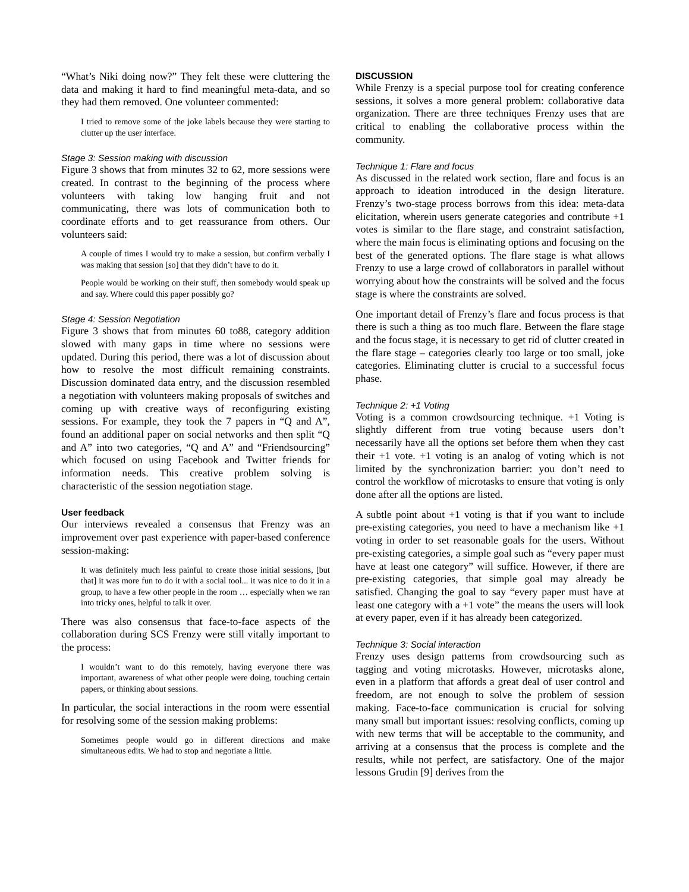“What’s Niki doing now?” They felt these were cluttering the data and making it hard to find meaningful meta-data, and so they had them removed. One volunteer commented:
I tried to remove some of the joke labels because they were starting to clutter up the user interface.
Stage 3: Session making with discussion
Figure 3 shows that from minutes 32 to 62, more sessions were created. In contrast to the beginning of the process where volunteers with taking low hanging fruit and not communicating, there was lots of communication both to coordinate efforts and to get reassurance from others. Our volunteers said:
A couple of times I would try to make a session, but confirm verbally I was making that session [so] that they didn’t have to do it.
People would be working on their stuff, then somebody would speak up and say. Where could this paper possibly go?
Stage 4: Session Negotiation
Figure 3 shows that from minutes 60 to88, category addition slowed with many gaps in time where no sessions were updated. During this period, there was a lot of discussion about how to resolve the most difficult remaining constraints. Discussion dominated data entry, and the discussion resembled a negotiation with volunteers making proposals of switches and coming up with creative ways of reconfiguring existing sessions. For example, they took the 7 papers in “Q and A”, found an additional paper on social networks and then split “Q and A” into two categories, “Q and A” and “Friendsourcing” which focused on using Facebook and Twitter friends for information needs. This creative problem solving is characteristic of the session negotiation stage.
User feedback
Our interviews revealed a consensus that Frenzy was an improvement over past experience with paper-based conference session-making:
It was definitely much less painful to create those initial sessions, [but that] it was more fun to do it with a social tool... it was nice to do it in a group, to have a few other people in the room … especially when we ran into tricky ones, helpful to talk it over.
There was also consensus that face-to-face aspects of the collaboration during SCS Frenzy were still vitally important to the process:
I wouldn’t want to do this remotely, having everyone there was important, awareness of what other people were doing, touching certain papers, or thinking about sessions.
In particular, the social interactions in the room were essential for resolving some of the session making problems:
Sometimes people would go in different directions and make simultaneous edits. We had to stop and negotiate a little.
DISCUSSION
While Frenzy is a special purpose tool for creating conference sessions, it solves a more general problem: collaborative data organization. There are three techniques Frenzy uses that are critical to enabling the collaborative process within the community.
Technique 1: Flare and focus
As discussed in the related work section, flare and focus is an approach to ideation introduced in the design literature. Frenzy’s two-stage process borrows from this idea: meta-data elicitation, wherein users generate categories and contribute +1 votes is similar to the flare stage, and constraint satisfaction, where the main focus is eliminating options and focusing on the best of the generated options. The flare stage is what allows Frenzy to use a large crowd of collaborators in parallel without worrying about how the constraints will be solved and the focus stage is where the constraints are solved.
One important detail of Frenzy’s flare and focus process is that there is such a thing as too much flare. Between the flare stage and the focus stage, it is necessary to get rid of clutter created in the flare stage – categories clearly too large or too small, joke categories. Eliminating clutter is crucial to a successful focus phase.
Technique 2: +1 Voting
Voting is a common crowdsourcing technique. +1 Voting is slightly different from true voting because users don’t necessarily have all the options set before them when they cast their +1 vote. +1 voting is an analog of voting which is not limited by the synchronization barrier: you don’t need to control the workflow of microtasks to ensure that voting is only done after all the options are listed.
A subtle point about +1 voting is that if you want to include pre-existing categories, you need to have a mechanism like +1 voting in order to set reasonable goals for the users. Without pre-existing categories, a simple goal such as “every paper must have at least one category” will suffice. However, if there are pre-existing categories, that simple goal may already be satisfied. Changing the goal to say “every paper must have at least one category with a +1 vote” the means the users will look at every paper, even if it has already been categorized.
Technique 3: Social interaction
Frenzy uses design patterns from crowdsourcing such as tagging and voting microtasks. However, microtasks alone, even in a platform that affords a great deal of user control and freedom, are not enough to solve the problem of session making. Face-to-face communication is crucial for solving many small but important issues: resolving conflicts, coming up with new terms that will be acceptable to the community, and arriving at a consensus that the process is complete and the results, while not perfect, are satisfactory. One of the major lessons Grudin [9] derives from the